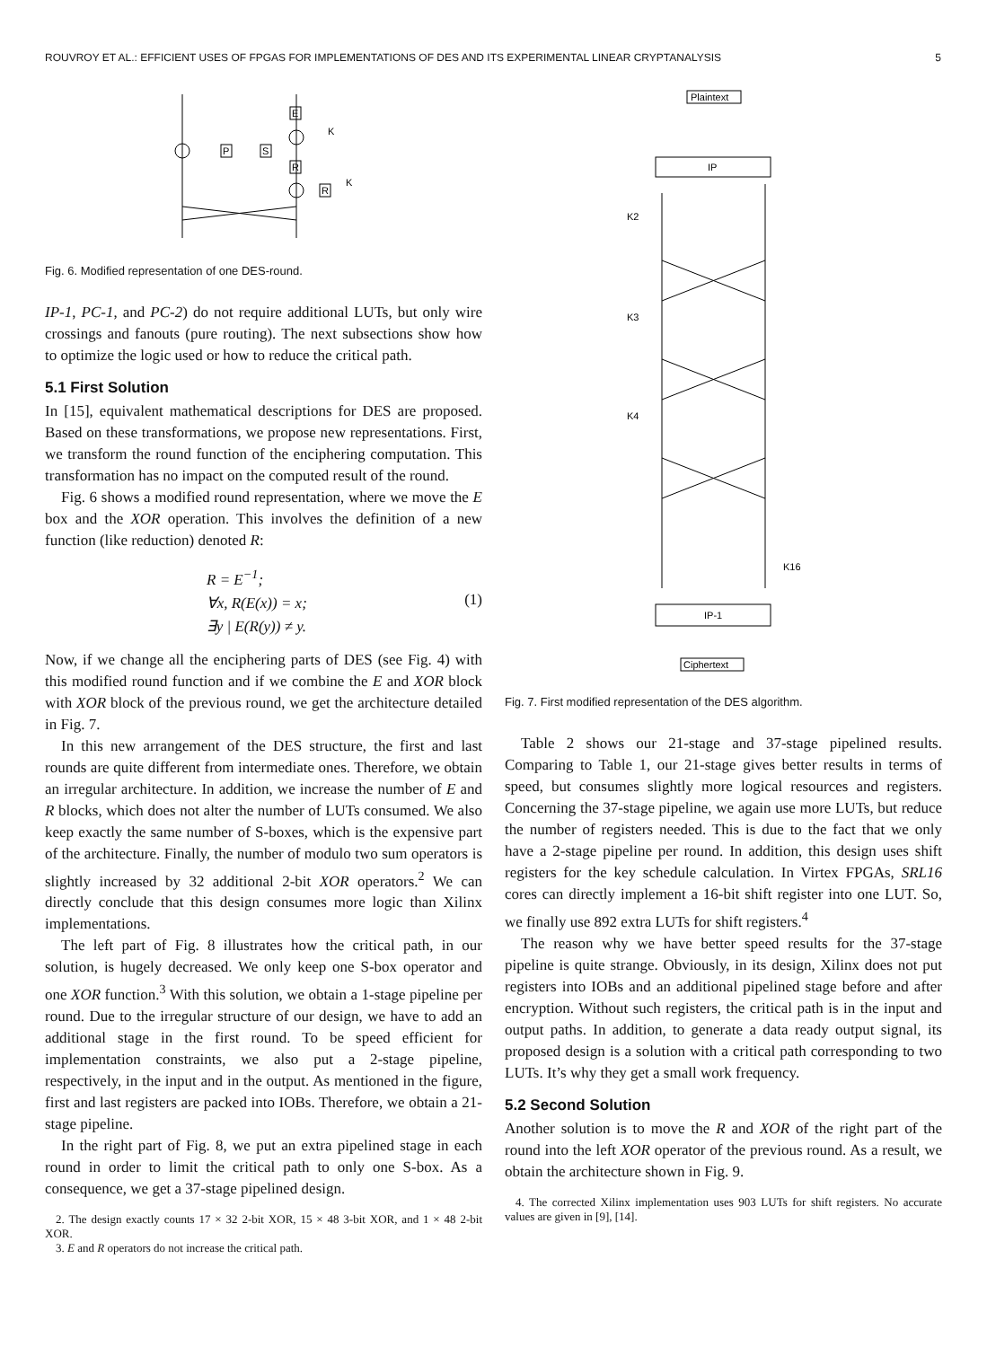ROUVROY ET AL.: EFFICIENT USES OF FPGAS FOR IMPLEMENTATIONS OF DES AND ITS EXPERIMENTAL LINEAR CRYPTANALYSIS 5
E
P
S
R
R
K
K
Fig. 6. Modified representation of one DES-round.
IP-1, PC-1, and PC-2) do not require additional LUTs, but only wire crossings and fanouts (pure routing). The next subsections show how to optimize the logic used or how to reduce the critical path.
5.1 First Solution
In [15], equivalent mathematical descriptions for DES are proposed. Based on these transformations, we propose new representations. First, we transform the round function of the enciphering computation. This transformation has no impact on the computed result of the round.
Fig. 6 shows a modified round representation, where we move the E box and the XOR operation. This involves the definition of a new function (like reduction) denoted R:
R = E<sup>−1</sup>;
∀x, R(E(x)) = x;
∃y | E(R(y)) ≠ y.
(1)
Now, if we change all the enciphering parts of DES (see Fig. 4) with this modified round function and if we combine the E and XOR block with XOR block of the previous round, we get the architecture detailed in Fig. 7.
In this new arrangement of the DES structure, the first and last rounds are quite different from intermediate ones. Therefore, we obtain an irregular architecture. In addition, we increase the number of E and R blocks, which does not alter the number of LUTs consumed. We also keep exactly the same number of S-boxes, which is the expensive part of the architecture. Finally, the number of modulo two sum operators is slightly increased by 32 additional 2-bit XOR operators.<sup>2</sup> We can directly conclude that this design consumes more logic than Xilinx implementations.
The left part of Fig. 8 illustrates how the critical path, in our solution, is hugely decreased. We only keep one S-box operator and one XOR function.<sup>3</sup> With this solution, we obtain a 1-stage pipeline per round. Due to the irregular structure of our design, we have to add an additional stage in the first round. To be speed efficient for implementation constraints, we also put a 2-stage pipeline, respectively, in the input and in the output. As mentioned in the figure, first and last registers are packed into IOBs. Therefore, we obtain a 21-stage pipeline.
In the right part of Fig. 8, we put an extra pipelined stage in each round in order to limit the critical path to only one S-box. As a consequence, we get a 37-stage pipelined design.
2. The design exactly counts 17 × 32 2-bit XOR, 15 × 48 3-bit XOR, and 1 × 48 2-bit XOR.
3. E and R operators do not increase the critical path.
Plaintext
IP
IP-1
Ciphertext
K2
K3
K4
K16
Fig. 7. First modified representation of the DES algorithm.
Table 2 shows our 21-stage and 37-stage pipelined results. Comparing to Table 1, our 21-stage gives better results in terms of speed, but consumes slightly more logical resources and registers. Concerning the 37-stage pipeline, we again use more LUTs, but reduce the number of registers needed. This is due to the fact that we only have a 2-stage pipeline per round. In addition, this design uses shift registers for the key schedule calculation. In Virtex FPGAs, SRL16 cores can directly implement a 16-bit shift register into one LUT. So, we finally use 892 extra LUTs for shift registers.<sup>4</sup>
The reason why we have better speed results for the 37-stage pipeline is quite strange. Obviously, in its design, Xilinx does not put registers into IOBs and an additional pipelined stage before and after encryption. Without such registers, the critical path is in the input and output paths. In addition, to generate a data ready output signal, its proposed design is a solution with a critical path corresponding to two LUTs. It’s why they get a small work frequency.
5.2 Second Solution
Another solution is to move the R and XOR of the right part of the round into the left XOR operator of the previous round. As a result, we obtain the architecture shown in Fig. 9.
4. The corrected Xilinx implementation uses 903 LUTs for shift registers. No accurate values are given in [9], [14].